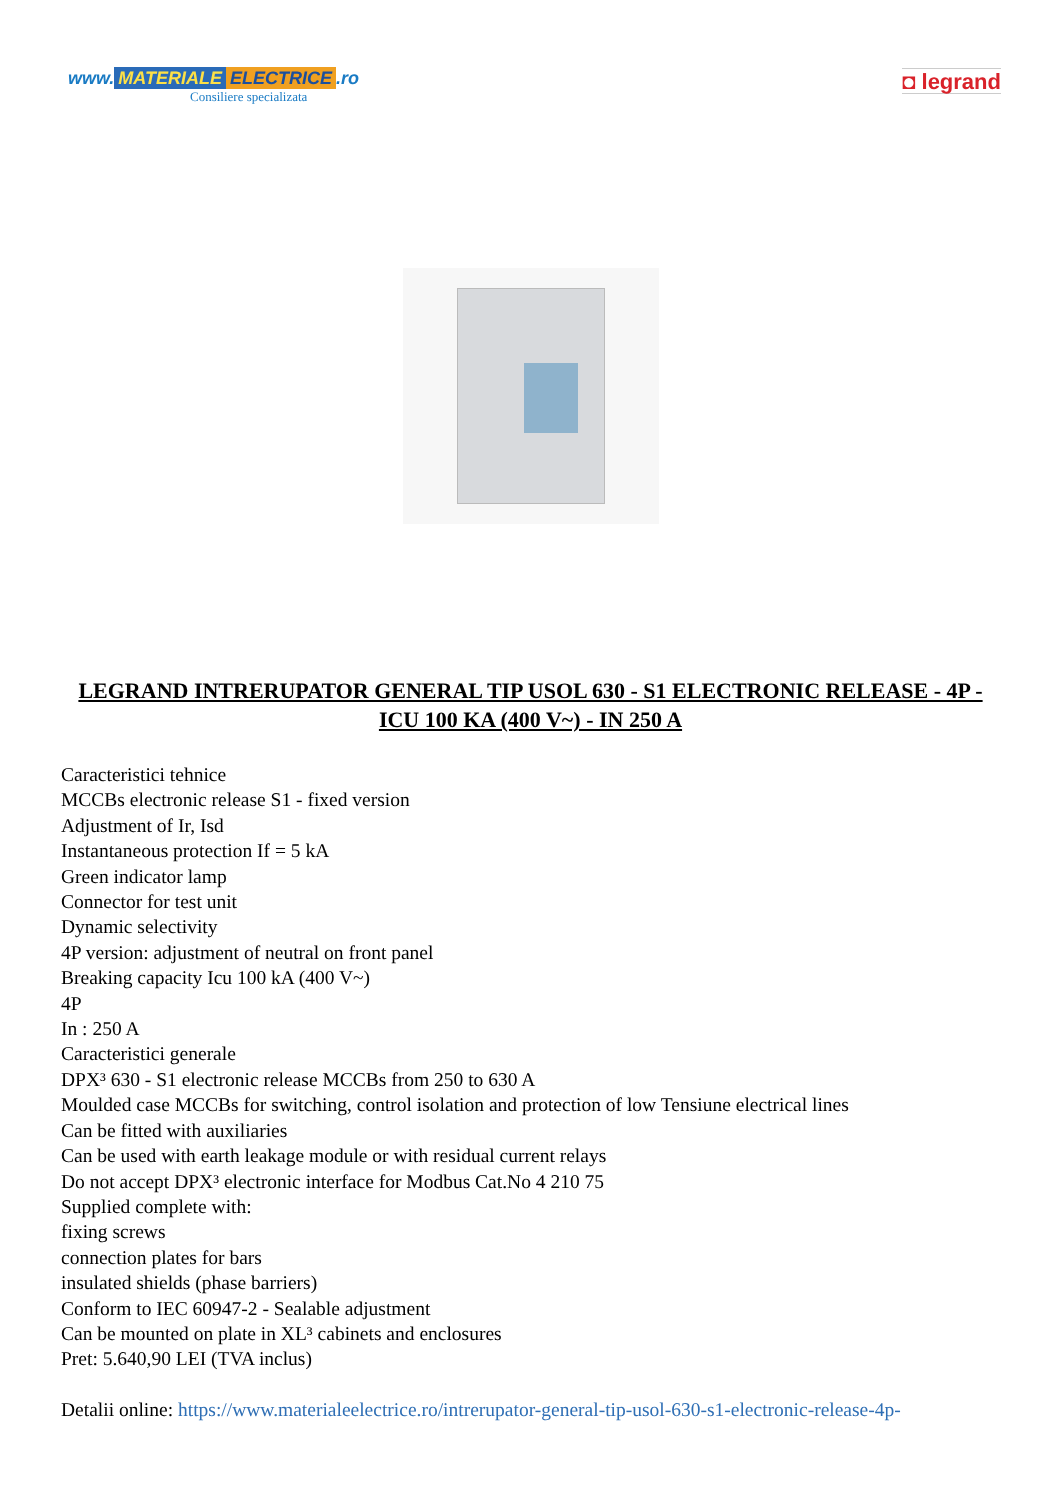www. MATERIALE ELECTRICE.ro
Consiliere specializata
◘ legrand
LEGRAND INTRERUPATOR GENERAL TIP USOL 630 - S1 ELECTRONIC RELEASE - 4P - ICU 100 KA (400 V~) - IN 250 A
Caracteristici tehnice
MCCBs electronic release S1 - fixed version
Adjustment of Ir, Isd
Instantaneous protection If = 5 kA
Green indicator lamp
Connector for test unit
Dynamic selectivity
4P version: adjustment of neutral on front panel
Breaking capacity Icu 100 kA (400 V~)
4P
In : 250 A
Caracteristici generale
DPX³ 630 - S1 electronic release MCCBs from 250 to 630 A
Moulded case MCCBs for switching, control isolation and protection of low Tensiune electrical lines
Can be fitted with auxiliaries
Can be used with earth leakage module or with residual current relays
Do not accept DPX³ electronic interface for Modbus Cat.No 4 210 75
Supplied complete with:
fixing screws
connection plates for bars
insulated shields (phase barriers)
Conform to IEC 60947-2 - Sealable adjustment
Can be mounted on plate in XL³ cabinets and enclosures
Pret: 5.640,90 LEI (TVA inclus)
Detalii online: https://www.materialeelectrice.ro/intrerupator-general-tip-usol-630-s1-electronic-release-4p-